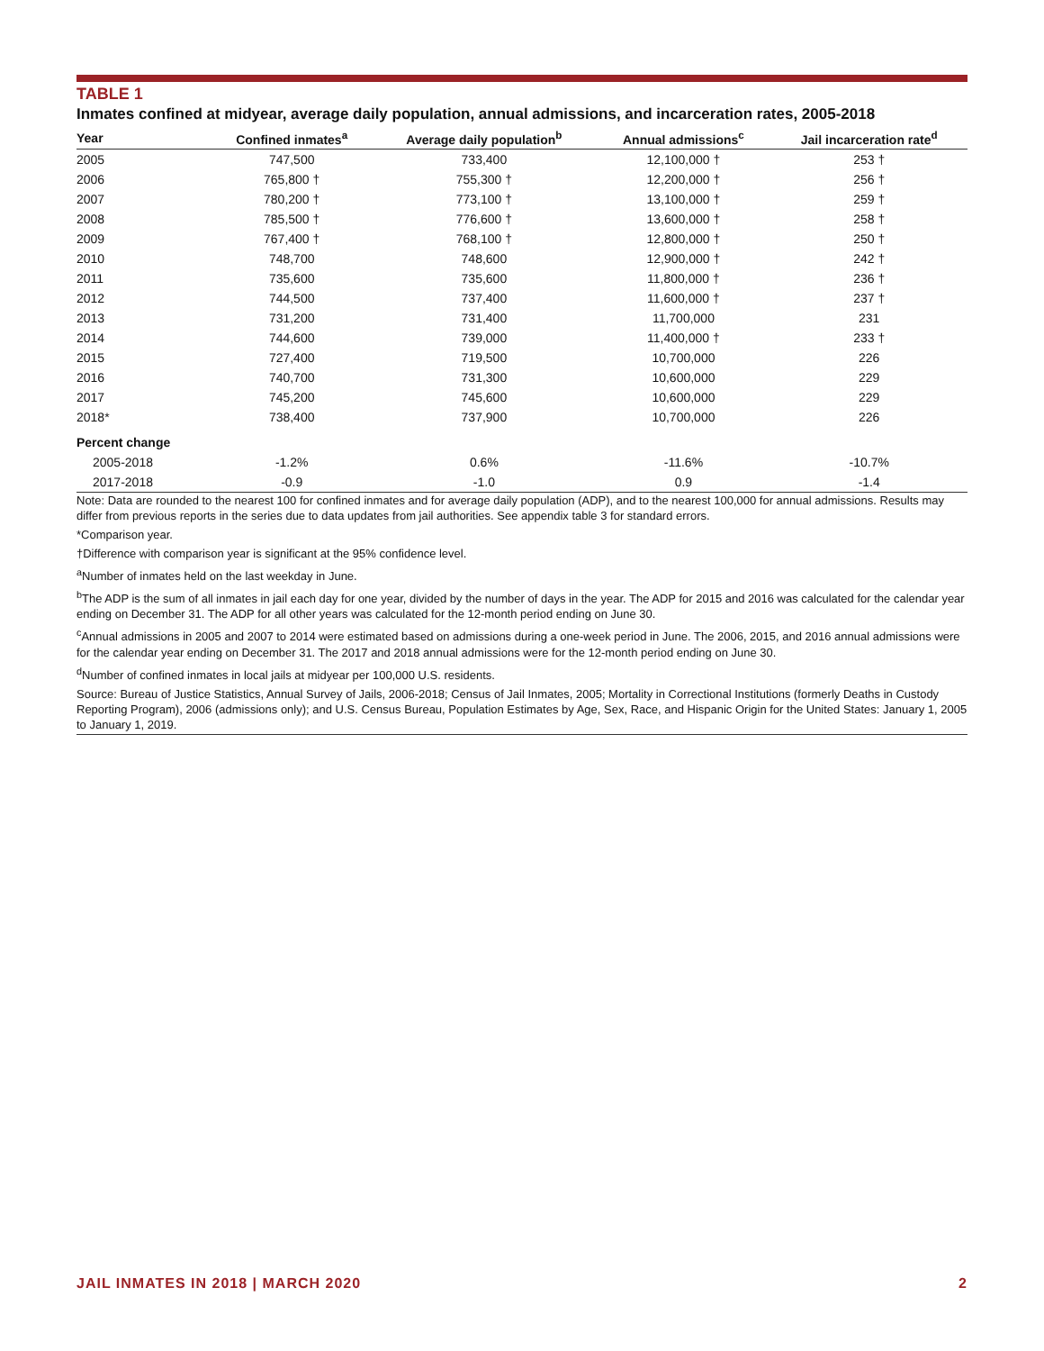TABLE 1
Inmates confined at midyear, average daily population, annual admissions, and incarceration rates, 2005-2018
| Year | Confined inmates<sup>a</sup> | Average daily population<sup>b</sup> | Annual admissions<sup>c</sup> | Jail incarceration rate<sup>d</sup> |
| --- | --- | --- | --- | --- |
| 2005 | 747,500 | 733,400 | 12,100,000 † | 253 † |
| 2006 | 765,800 † | 755,300 † | 12,200,000 † | 256 † |
| 2007 | 780,200 † | 773,100 † | 13,100,000 † | 259 † |
| 2008 | 785,500 † | 776,600 † | 13,600,000 † | 258 † |
| 2009 | 767,400 † | 768,100 † | 12,800,000 † | 250 † |
| 2010 | 748,700 | 748,600 | 12,900,000 † | 242 † |
| 2011 | 735,600 | 735,600 | 11,800,000 † | 236 † |
| 2012 | 744,500 | 737,400 | 11,600,000 † | 237 † |
| 2013 | 731,200 | 731,400 | 11,700,000 | 231 |
| 2014 | 744,600 | 739,000 | 11,400,000 † | 233 † |
| 2015 | 727,400 | 719,500 | 10,700,000 | 226 |
| 2016 | 740,700 | 731,300 | 10,600,000 | 229 |
| 2017 | 745,200 | 745,600 | 10,600,000 | 229 |
| 2018* | 738,400 | 737,900 | 10,700,000 | 226 |
| Percent change | | | | |
| 2005-2018 | -1.2% | 0.6% | -11.6% | -10.7% |
| 2017-2018 | -0.9 | -1.0 | 0.9 | -1.4 |
Note: Data are rounded to the nearest 100 for confined inmates and for average daily population (ADP), and to the nearest 100,000 for annual admissions. Results may differ from previous reports in the series due to data updates from jail authorities. See appendix table 3 for standard errors.
*Comparison year.
†Difference with comparison year is significant at the 95% confidence level.
<sup>a</sup> Number of inmates held on the last weekday in June.
<sup>b</sup> The ADP is the sum of all inmates in jail each day for one year, divided by the number of days in the year. The ADP for 2015 and 2016 was calculated for the calendar year ending on December 31. The ADP for all other years was calculated for the 12-month period ending on June 30.
<sup>c</sup> Annual admissions in 2005 and 2007 to 2014 were estimated based on admissions during a one-week period in June. The 2006, 2015, and 2016 annual admissions were for the calendar year ending on December 31. The 2017 and 2018 annual admissions were for the 12-month period ending on June 30.
<sup>d</sup> Number of confined inmates in local jails at midyear per 100,000 U.S. residents.
Source: Bureau of Justice Statistics, Annual Survey of Jails, 2006-2018; Census of Jail Inmates, 2005; Mortality in Correctional Institutions (formerly Deaths in Custody Reporting Program), 2006 (admissions only); and U.S. Census Bureau, Population Estimates by Age, Sex, Race, and Hispanic Origin for the United States: January 1, 2005 to January 1, 2019.
JAIL INMATES IN 2018 | MARCH 2020 2